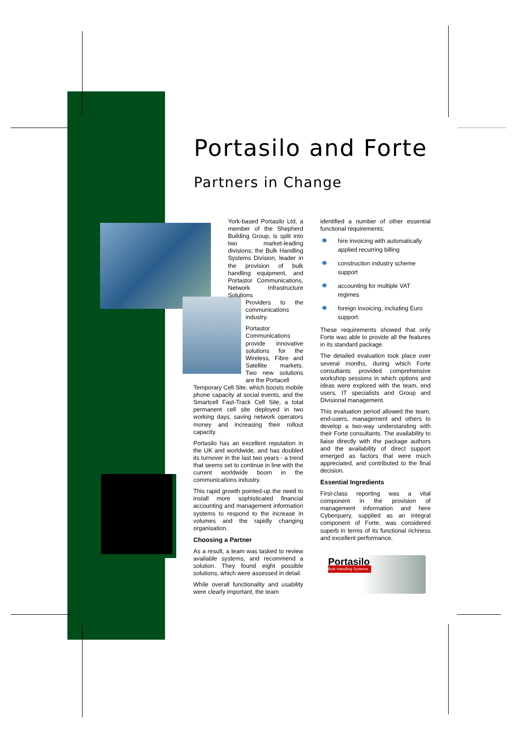Portasilo
Bulk Handling Systems
Portasilo and Forte
Partners in Change
York-based Portasilo Ltd, a member of the Shepherd Building Group, is split into two market-leading divisions; the Bulk Handling Systems Division, leader in the provision of bulk handling equipment, and Portastor Communications, Network Infrastructure Solutions
Providers to the communications industry.
Portastor Communications provide innovative solutions for the Wireless, Fibre and Satellite markets. Two new solutions are the Portacell
Temporary Cell Site, which boosts mobile phone capacity at social events, and the Smartcell Fast-Track Cell Site, a total permanent cell site deployed in two working days, saving network operators money and increasing their rollout capacity.
Portasilo has an excellent reputation in the UK and worldwide, and has doubled its turnover in the last two years - a trend that seems set to continue in line with the current worldwide boom in the communications industry.
This rapid growth pointed-up the need to install more sophisticated financial accounting and management information systems to respond to the increase in volumes and the rapidly changing organisation.
Choosing a Partner
As a result, a team was tasked to review available systems, and recommend a solution. They found eight possible solutions, which were assessed in detail.
While overall functionality and usability were clearly important, the team
identified a number of other essential functional requirements:
hire invoicing with automatically applied recurring billing
construction industry scheme support
accounting for multiple VAT regimes
foreign invoicing, including Euro support.
These requirements showed that only Forte was able to provide all the features in its standard package.
The detailed evaluation took place over several months, during which Forte consultants provided comprehensive workshop sessions in which options and ideas were explored with the team, end users, IT specialists and Group and Divisional management.
This evaluation period allowed the team, end-users, management and others to develop a two-way understanding with their Forte consultants. The availability to liaise directly with the package authors and the availability of direct support emerged as factors that were much appreciated, and contributed to the final decision.
Essential Ingredients
First-class reporting was a vital component in the provision of management information and here Cyberquery, supplied as an integral component of Forte, was considered superb in terms of its functional richness and excellent performance.